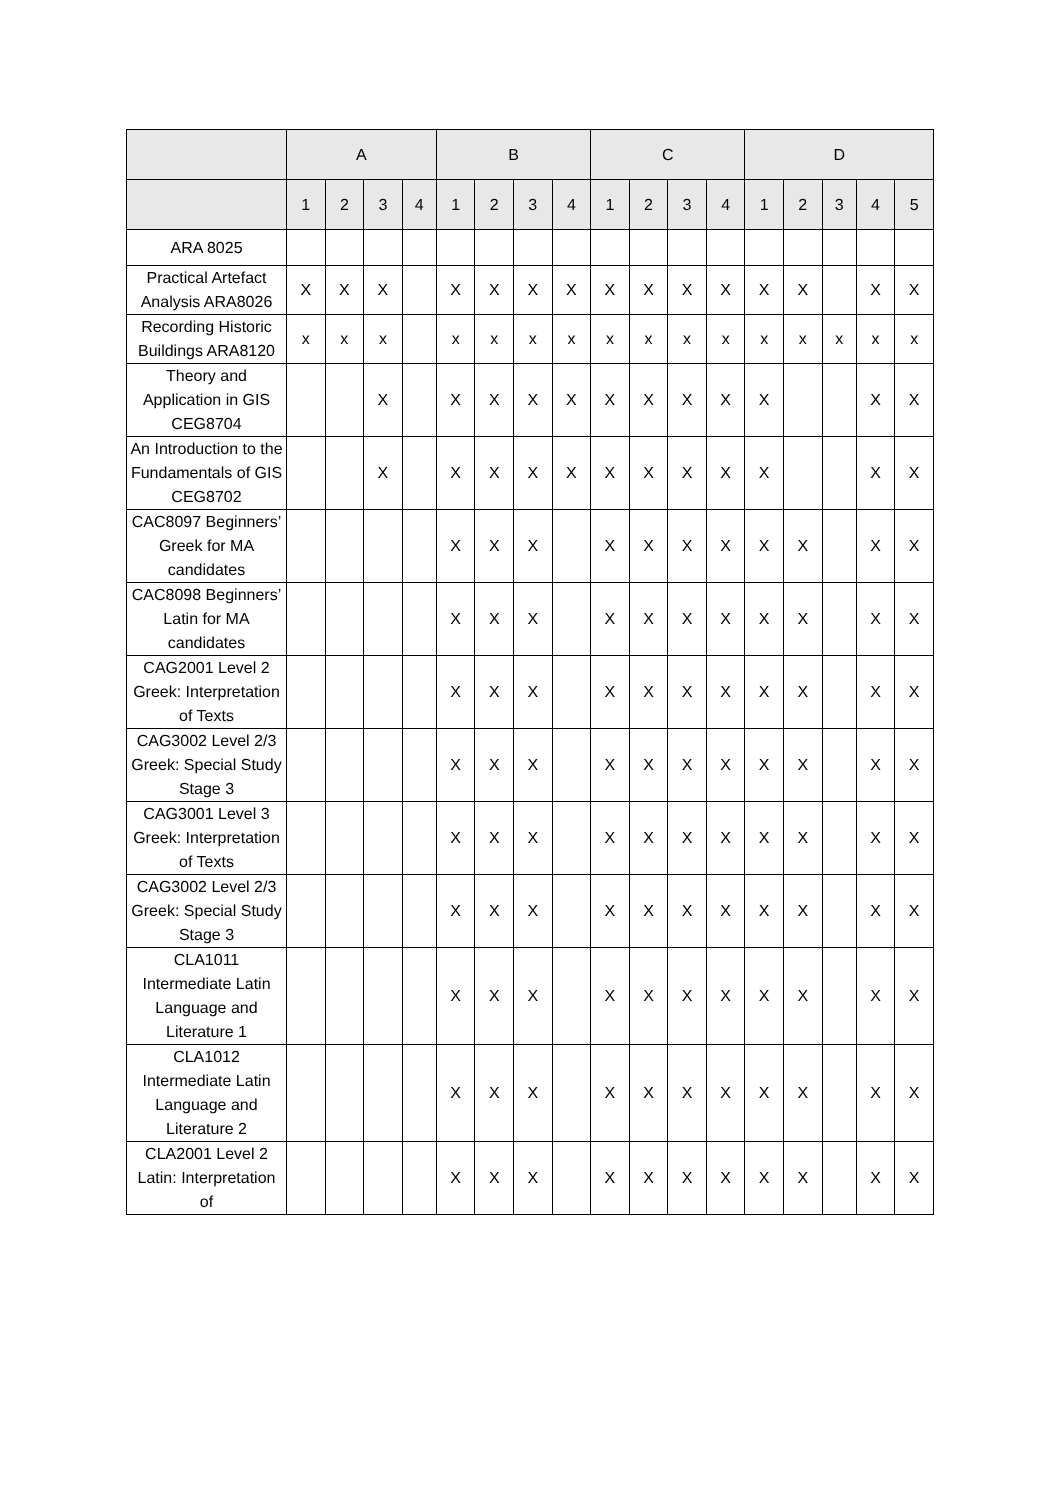| | A | | | | B | | | | C | | | | D | | | | |
| --- | --- | --- | --- | --- | --- | --- | --- | --- | --- | --- | --- | --- | --- | --- | --- | --- | --- |
| | 1 | 2 | 3 | 4 | 1 | 2 | 3 | 4 | 1 | 2 | 3 | 4 | 1 | 2 | 3 | 4 | 5 |
| ARA 8025 | | | | | | | | | | | | | | | | | |
| Practical Artefact Analysis ARA8026 | X | X | X | | X | X | X | X | X | X | X | X | X | X | | X | X |
| Recording Historic Buildings ARA8120 | x | x | x | | x | x | x | x | x | x | x | x | x | x | x | x | x |
| Theory and Application in GIS CEG8704 | | | X | | X | X | X | X | X | X | X | X | X | | | X | X |
| An Introduction to the Fundamentals of GIS CEG8702 | | | X | | X | X | X | X | X | X | X | X | X | | | X | X |
| CAC8097 Beginners’ Greek for MA candidates | | | | | X | X | X | | X | X | X | X | X | X | | X | X |
| CAC8098 Beginners’ Latin for MA candidates | | | | | X | X | X | | X | X | X | X | X | X | | X | X |
| CAG2001 Level 2 Greek: Interpretation of Texts | | | | | X | X | X | | X | X | X | X | X | X | | X | X |
| CAG3002 Level 2/3 Greek: Special Study Stage 3 | | | | | X | X | X | | X | X | X | X | X | X | | X | X |
| CAG3001 Level 3 Greek: Interpretation of Texts | | | | | X | X | X | | X | X | X | X | X | X | | X | X |
| CAG3002 Level 2/3 Greek: Special Study Stage 3 | | | | | X | X | X | | X | X | X | X | X | X | | X | X |
| CLA1011 Intermediate Latin Language and Literature 1 | | | | | X | X | X | | X | X | X | X | X | X | | X | X |
| CLA1012 Intermediate Latin Language and Literature 2 | | | | | X | X | X | | X | X | X | X | X | X | | X | X |
| CLA2001 Level 2 Latin: Interpretation of | | | | | X | X | X | | X | X | X | X | X | X | | X | X |